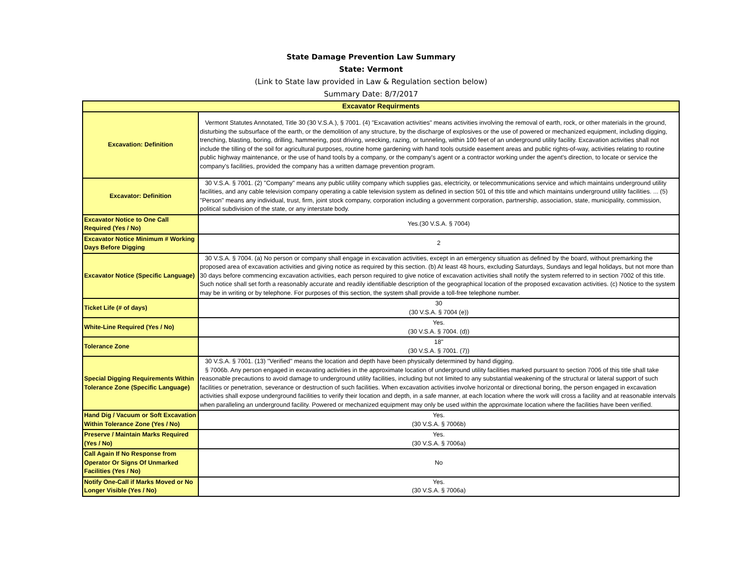State Damage Prevention Law Summary
State: Vermont
(Link to State law provided in Law & Regulation section below)
Summary Date: 8/7/2017
| Excavator Requirments | |
| --- | --- |
| Excavation: Definition | Vermont Statutes Annotated, Title 30 (30 V.S.A.), § 7001. (4) "Excavation activities" means activities involving the removal of earth, rock, or other materials in the ground, disturbing the subsurface of the earth, or the demolition of any structure, by the discharge of explosives or the use of powered or mechanized equipment, including digging, trenching, blasting, boring, drilling, hammering, post driving, wrecking, razing, or tunneling, within 100 feet of an underground utility facility. Excavation activities shall not include the tilling of the soil for agricultural purposes, routine home gardening with hand tools outside easement areas and public rights-of-way, activities relating to routine public highway maintenance, or the use of hand tools by a company, or the company's agent or a contractor working under the agent's direction, to locate or service the company's facilities, provided the company has a written damage prevention program. |
| Excavator: Definition | 30 V.S.A. § 7001. (2) "Company" means any public utility company which supplies gas, electricity, or telecommunications service and which maintains underground utility facilities, and any cable television company operating a cable television system as defined in section 501 of this title and which maintains underground utility facilities. ... (5) "Person" means any individual, trust, firm, joint stock company, corporation including a government corporation, partnership, association, state, municipality, commission, political subdivision of the state, or any interstate body. |
| Excavator Notice to One Call Required (Yes / No) | Yes.(30 V.S.A. § 7004) |
| Excavator Notice Minimum # Working Days Before Digging | 2 |
| Excavator Notice (Specific Language) | 30 V.S.A. § 7004. (a) No person or company shall engage in excavation activities, except in an emergency situation as defined by the board, without premarking the proposed area of excavation activities and giving notice as required by this section. (b) At least 48 hours, excluding Saturdays, Sundays and legal holidays, but not more than 30 days before commencing excavation activities, each person required to give notice of excavation activities shall notify the system referred to in section 7002 of this title. Such notice shall set forth a reasonably accurate and readily identifiable description of the geographical location of the proposed excavation activities. (c) Notice to the system may be in writing or by telephone. For purposes of this section, the system shall provide a toll-free telephone number. |
| Ticket Life (# of days) | 30 (30 V.S.A. § 7004 (e)) |
| White-Line Required (Yes / No) | Yes. (30 V.S.A. § 7004. (d)) |
| Tolerance Zone | 18" (30 V.S.A. § 7001. (7)) |
| Special Digging Requirements Within Tolerance Zone (Specific Language) | 30 V.S.A. § 7001. (13) "Verified" means the location and depth have been physically determined by hand digging. § 7006b. Any person engaged in excavating activities in the approximate location of underground utility facilities marked pursuant to section 7006 of this title shall take reasonable precautions to avoid damage to underground utility facilities, including but not limited to any substantial weakening of the structural or lateral support of such facilities or penetration, severance or destruction of such facilities. When excavation activities involve horizontal or directional boring, the person engaged in excavation activities shall expose underground facilities to verify their location and depth, in a safe manner, at each location where the work will cross a facility and at reasonable intervals when paralleling an underground facility. Powered or mechanized equipment may only be used within the approximate location where the facilities have been verified. |
| Hand Dig / Vacuum or Soft Excavation Within Tolerance Zone (Yes / No) | Yes. (30 V.S.A. § 7006b) |
| Preserve / Maintain Marks Required (Yes / No) | Yes. (30 V.S.A. § 7006a) |
| Call Again If No Response from Operator Or Signs Of Unmarked Facilities (Yes / No) | No |
| Notify One-Call if Marks Moved or No Longer Visible (Yes / No) | Yes. (30 V.S.A. § 7006a) |